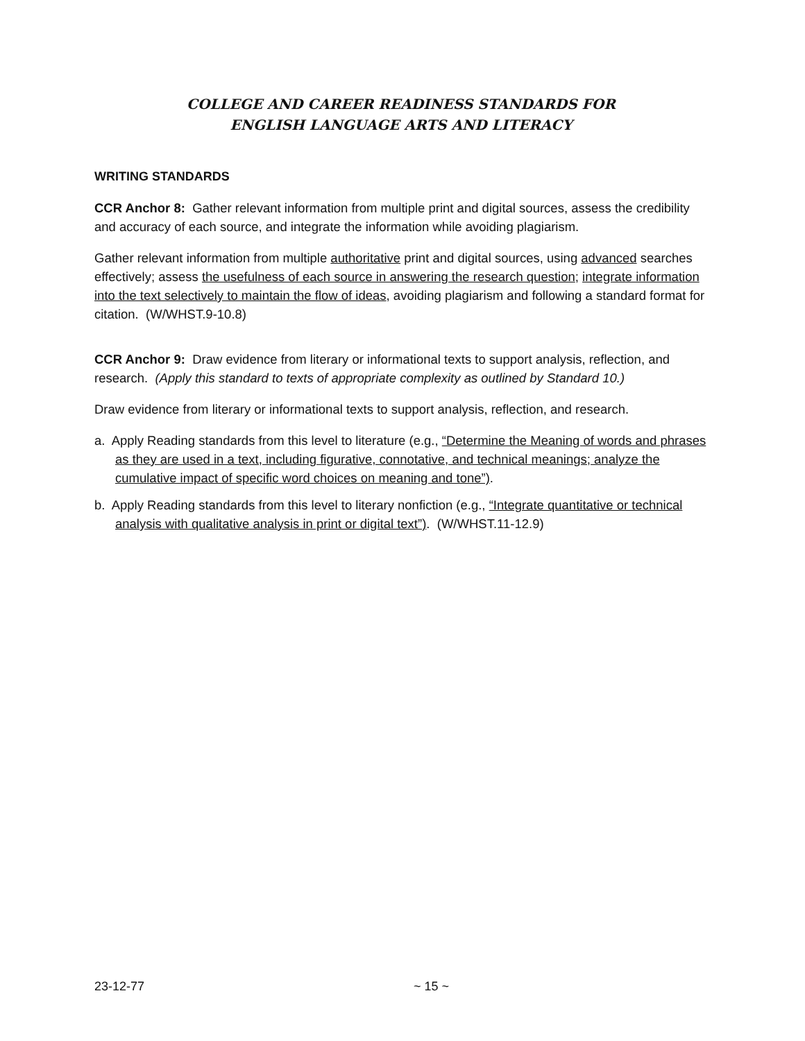COLLEGE AND CAREER READINESS STANDARDS FOR
ENGLISH LANGUAGE ARTS AND LITERACY
WRITING STANDARDS
CCR Anchor 8: Gather relevant information from multiple print and digital sources, assess the credibility and accuracy of each source, and integrate the information while avoiding plagiarism.
Gather relevant information from multiple authoritative print and digital sources, using advanced searches effectively; assess the usefulness of each source in answering the research question; integrate information into the text selectively to maintain the flow of ideas, avoiding plagiarism and following a standard format for citation. (W/WHST.9-10.8)
CCR Anchor 9: Draw evidence from literary or informational texts to support analysis, reflection, and research. (Apply this standard to texts of appropriate complexity as outlined by Standard 10.)
Draw evidence from literary or informational texts to support analysis, reflection, and research.
a. Apply Reading standards from this level to literature (e.g., “Determine the Meaning of words and phrases as they are used in a text, including figurative, connotative, and technical meanings; analyze the cumulative impact of specific word choices on meaning and tone”).
b. Apply Reading standards from this level to literary nonfiction (e.g., “Integrate quantitative or technical analysis with qualitative analysis in print or digital text”). (W/WHST.11-12.9)
23-12-77 ~ 15 ~